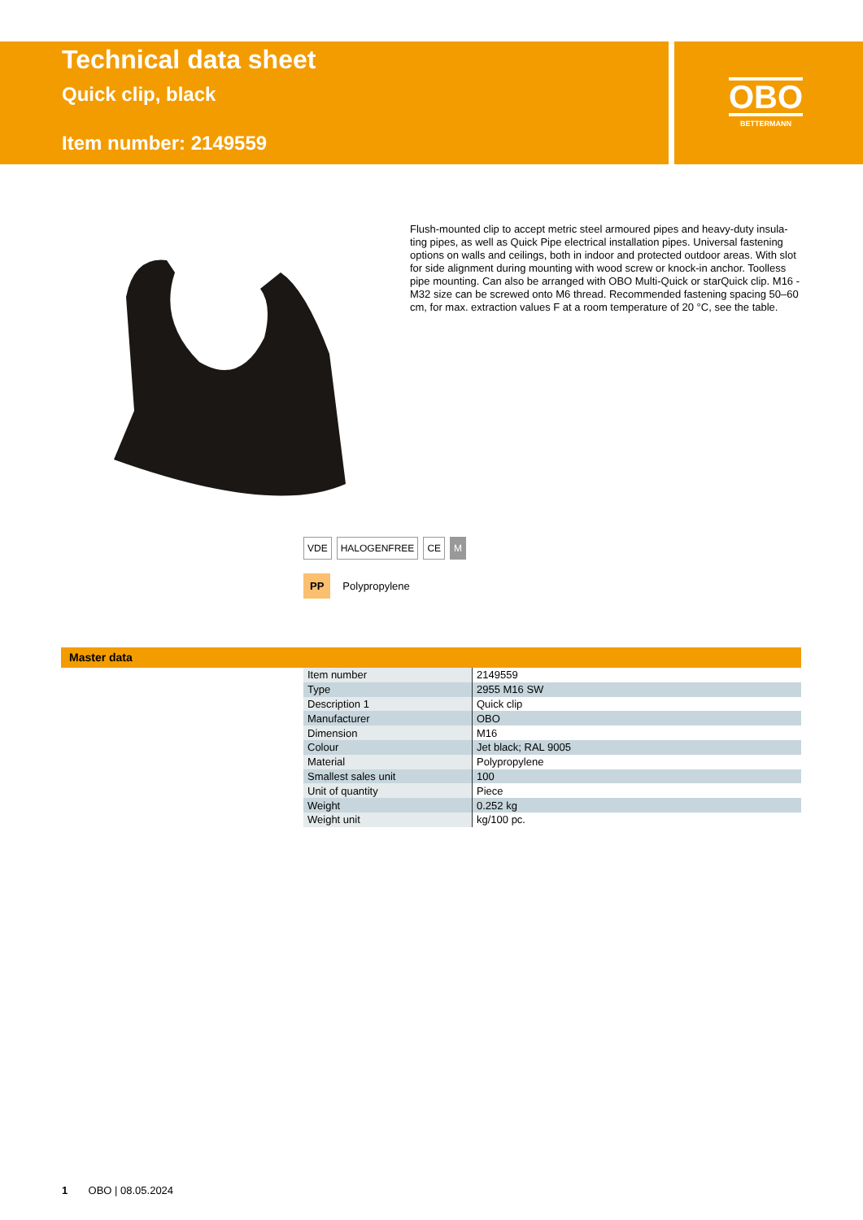Technical data sheet
Quick clip, black
Item number: 2149559
OBO
BETTERMANN
Flush-mounted clip to accept metric steel armoured pipes and heavy-duty insula-ting pipes, as well as Quick Pipe electrical installation pipes. Universal fastening options on walls and ceilings, both in indoor and protected outdoor areas. With slot for side alignment during mounting with wood screw or knock-in anchor. Toolless pipe mounting. Can also be arranged with OBO Multi-Quick or starQuick clip. M16 - M32 size can be screwed onto M6 thread. Recommended fastening spacing 50–60 cm, for max. extraction values F at a room temperature of 20 °C, see the table.
VDE HALOGENFREE CE M
PP Polypropylene
Master data
| Item number | 2149559 |
| Type | 2955 M16 SW |
| Description 1 | Quick clip |
| Manufacturer | OBO |
| Dimension | M16 |
| Colour | Jet black; RAL 9005 |
| Material | Polypropylene |
| Smallest sales unit | 100 |
| Unit of quantity | Piece |
| Weight | 0.252 kg |
| Weight unit | kg/100 pc. |
1 OBO | 08.05.2024